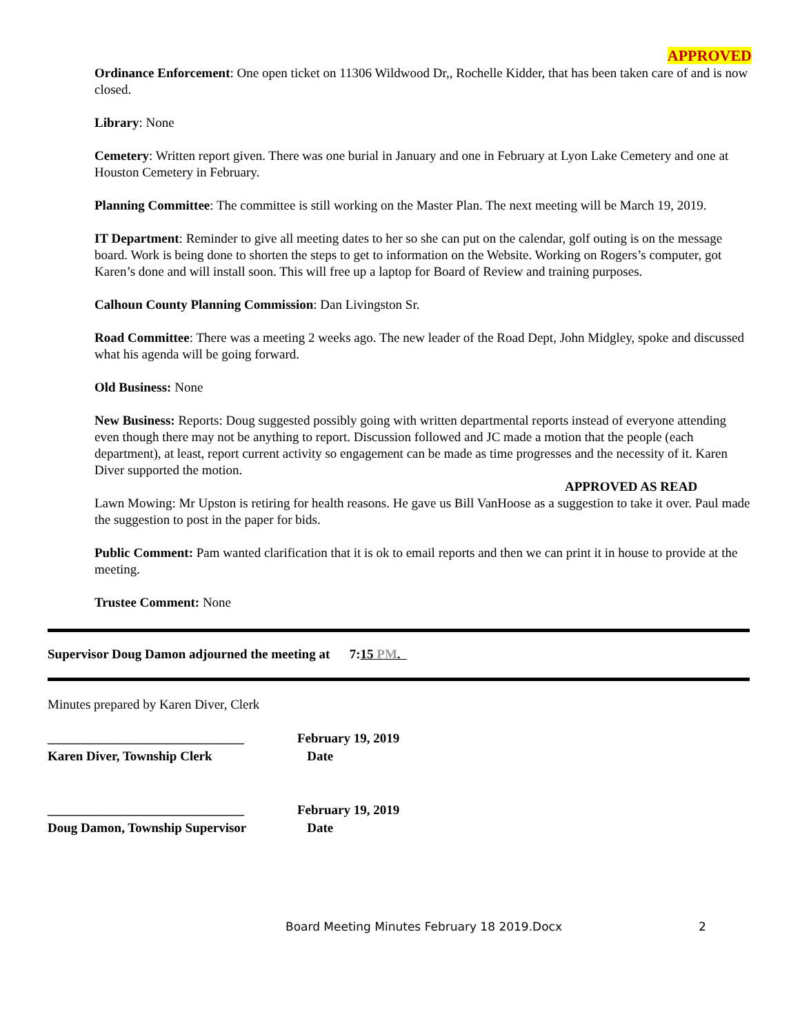APPROVED
Ordinance Enforcement: One open ticket on 11306 Wildwood Dr,, Rochelle Kidder, that has been taken care of and is now closed.
Library: None
Cemetery: Written report given. There was one burial in January and one in February at Lyon Lake Cemetery and one at Houston Cemetery in February.
Planning Committee: The committee is still working on the Master Plan. The next meeting will be March 19, 2019.
IT Department: Reminder to give all meeting dates to her so she can put on the calendar, golf outing is on the message board. Work is being done to shorten the steps to get to information on the Website. Working on Rogers’s computer, got Karen’s done and will install soon. This will free up a laptop for Board of Review and training purposes.
Calhoun County Planning Commission: Dan Livingston Sr.
Road Committee: There was a meeting 2 weeks ago. The new leader of the Road Dept, John Midgley, spoke and discussed what his agenda will be going forward.
Old Business: None
New Business: Reports: Doug suggested possibly going with written departmental reports instead of everyone attending even though there may not be anything to report. Discussion followed and JC made a motion that the people (each department), at least, report current activity so engagement can be made as time progresses and the necessity of it. Karen Diver supported the motion.
APPROVED AS READ
Lawn Mowing: Mr Upston is retiring for health reasons. He gave us Bill VanHoose as a suggestion to take it over. Paul made the suggestion to post in the paper for bids.
Public Comment: Pam wanted clarification that it is ok to email reports and then we can print it in house to provide at the meeting.
Trustee Comment: None
Supervisor Doug Damon adjourned the meeting at 7:15 PM.
Minutes prepared by Karen Diver, Clerk
______________________________
Karen Diver, Township Clerk
February 19, 2019
Date
______________________________
Doug Damon, Township Supervisor
February 19, 2019
Date
Board Meeting Minutes February 18 2019.Docx 2